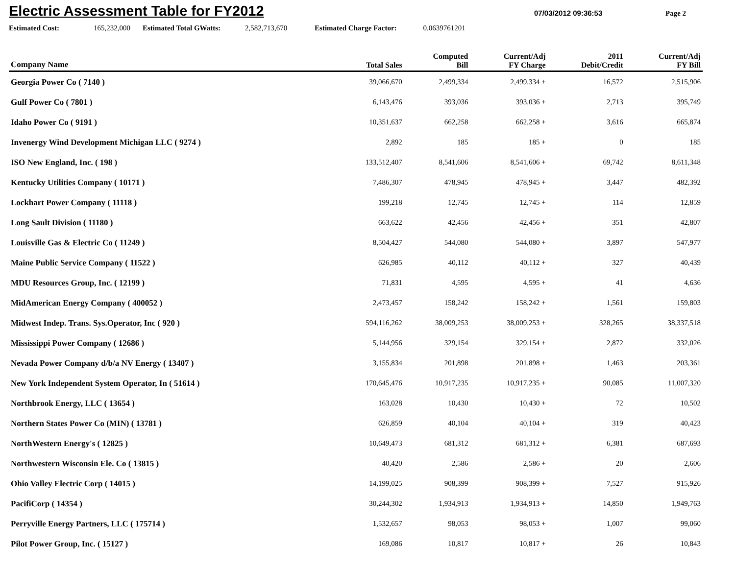Electric Assessment Table for FY2012
07/03/2012 09:36:53 Page 2
Estimated Cost: 165,232,000 Estimated Total GWatts: 2,582,713,670 Estimated Charge Factor: 0.0639761201
| Company Name | Total Sales | Computed Bill | Current/Adj FY Charge | 2011 Debit/Credit | Current/Adj FY Bill |
| --- | --- | --- | --- | --- | --- |
| Georgia Power Co ( 7140 ) | 39,066,670 | 2,499,334 | 2,499,334 + | 16,572 | 2,515,906 |
| Gulf Power Co ( 7801 ) | 6,143,476 | 393,036 | 393,036 + | 2,713 | 395,749 |
| Idaho Power Co ( 9191 ) | 10,351,637 | 662,258 | 662,258 + | 3,616 | 665,874 |
| Invenergy Wind Development Michigan LLC ( 9274 ) | 2,892 | 185 | 185 + | 0 | 185 |
| ISO New England, Inc. ( 198 ) | 133,512,407 | 8,541,606 | 8,541,606 + | 69,742 | 8,611,348 |
| Kentucky Utilities Company ( 10171 ) | 7,486,307 | 478,945 | 478,945 + | 3,447 | 482,392 |
| Lockhart Power Company ( 11118 ) | 199,218 | 12,745 | 12,745 + | 114 | 12,859 |
| Long Sault Division ( 11180 ) | 663,622 | 42,456 | 42,456 + | 351 | 42,807 |
| Louisville Gas & Electric Co ( 11249 ) | 8,504,427 | 544,080 | 544,080 + | 3,897 | 547,977 |
| Maine Public Service Company ( 11522 ) | 626,985 | 40,112 | 40,112 + | 327 | 40,439 |
| MDU Resources Group, Inc. ( 12199 ) | 71,831 | 4,595 | 4,595 + | 41 | 4,636 |
| MidAmerican Energy Company ( 400052 ) | 2,473,457 | 158,242 | 158,242 + | 1,561 | 159,803 |
| Midwest Indep. Trans. Sys.Operator, Inc ( 920 ) | 594,116,262 | 38,009,253 | 38,009,253 + | 328,265 | 38,337,518 |
| Mississippi Power Company ( 12686 ) | 5,144,956 | 329,154 | 329,154 + | 2,872 | 332,026 |
| Nevada Power Company d/b/a NV Energy ( 13407 ) | 3,155,834 | 201,898 | 201,898 + | 1,463 | 203,361 |
| New York Independent System Operator, In ( 51614 ) | 170,645,476 | 10,917,235 | 10,917,235 + | 90,085 | 11,007,320 |
| Northbrook Energy, LLC ( 13654 ) | 163,028 | 10,430 | 10,430 + | 72 | 10,502 |
| Northern States Power Co (MIN) ( 13781 ) | 626,859 | 40,104 | 40,104 + | 319 | 40,423 |
| NorthWestern Energy's ( 12825 ) | 10,649,473 | 681,312 | 681,312 + | 6,381 | 687,693 |
| Northwestern Wisconsin Ele. Co ( 13815 ) | 40,420 | 2,586 | 2,586 + | 20 | 2,606 |
| Ohio Valley Electric Corp ( 14015 ) | 14,199,025 | 908,399 | 908,399 + | 7,527 | 915,926 |
| PacifiCorp ( 14354 ) | 30,244,302 | 1,934,913 | 1,934,913 + | 14,850 | 1,949,763 |
| Perryville Energy Partners, LLC ( 175714 ) | 1,532,657 | 98,053 | 98,053 + | 1,007 | 99,060 |
| Pilot Power Group, Inc. ( 15127 ) | 169,086 | 10,817 | 10,817 + | 26 | 10,843 |